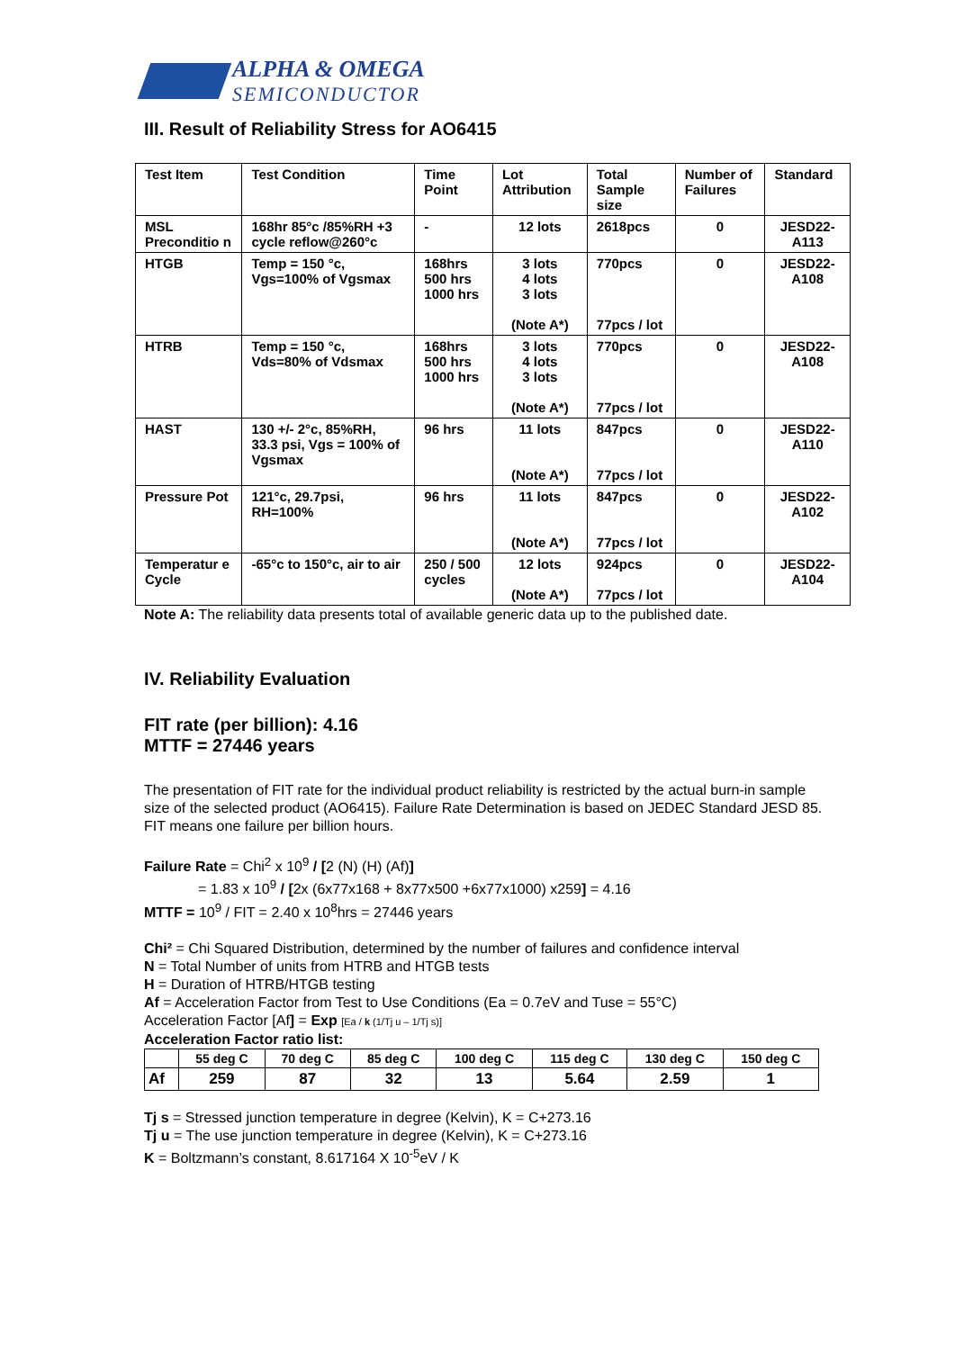ALPHA & OMEGA
SEMICONDUCTOR
III. Result of Reliability Stress for AO6415
| Test Item | Test Condition | Time Point | Lot Attribution | Total Sample size | Number of Failures | Standard |
| --- | --- | --- | --- | --- | --- | --- |
| MSL Preconditio n | 168hr 85°c /85%RH +3 cycle reflow@260°c | - | 12 lots | 2618pcs | 0 | JESD22-A113 |
| HTGB | Temp = 150 °c, Vgs=100% of Vgsmax | 168hrs 500 hrs 1000 hrs | 3 lots 4 lots 3 lots (Note A*) | 770pcs 77pcs / lot | 0 | JESD22-A108 |
| HTRB | Temp = 150 °c, Vds=80% of Vdsmax | 168hrs 500 hrs 1000 hrs | 3 lots 4 lots 3 lots (Note A*) | 770pcs 77pcs / lot | 0 | JESD22-A108 |
| HAST | 130 +/- 2°c, 85%RH, 33.3 psi, Vgs = 100% of Vgsmax | 96 hrs | 11 lots (Note A*) | 847pcs 77pcs / lot | 0 | JESD22-A110 |
| Pressure Pot | 121°c, 29.7psi, RH=100% | 96 hrs | 11 lots (Note A*) | 847pcs 77pcs / lot | 0 | JESD22-A102 |
| Temperatur e Cycle | -65°c to 150°c, air to air | 250 / 500 cycles | 12 lots (Note A*) | 924pcs 77pcs / lot | 0 | JESD22-A104 |
Note A: The reliability data presents total of available generic data up to the published date.
IV. Reliability Evaluation
FIT rate (per billion): 4.16
MTTF = 27446 years
The presentation of FIT rate for the individual product reliability is restricted by the actual burn-in sample size of the selected product (AO6415). Failure Rate Determination is based on JEDEC Standard JESD 85. FIT means one failure per billion hours.
Failure Rate = Chi<sup>2</sup> x 10<sup>9</sup> / [2 (N) (H) (Af)]
= 1.83 x 10<sup>9</sup> / [2x (6x77x168 + 8x77x500 +6x77x1000) x259] = 4.16
MTTF = 10<sup>9</sup> / FIT = 2.40 x 10<sup>8</sup>hrs = 27446 years
Chi² = Chi Squared Distribution, determined by the number of failures and confidence interval
N = Total Number of units from HTRB and HTGB tests
H = Duration of HTRB/HTGB testing
Af = Acceleration Factor from Test to Use Conditions (Ea = 0.7eV and Tuse = 55°C)
Acceleration Factor [Af] = Exp [Ea / k (1/Tj u – 1/Tj s)]
Acceleration Factor ratio list:
| | 55 deg C | 70 deg C | 85 deg C | 100 deg C | 115 deg C | 130 deg C | 150 deg C |
| --- | --- | --- | --- | --- | --- | --- | --- |
| Af | 259 | 87 | 32 | 13 | 5.64 | 2.59 | 1 |
Tj s = Stressed junction temperature in degree (Kelvin), K = C+273.16
Tj u = The use junction temperature in degree (Kelvin), K = C+273.16
K = Boltzmann’s constant, 8.617164 X 10<sup>-5</sup>eV / K